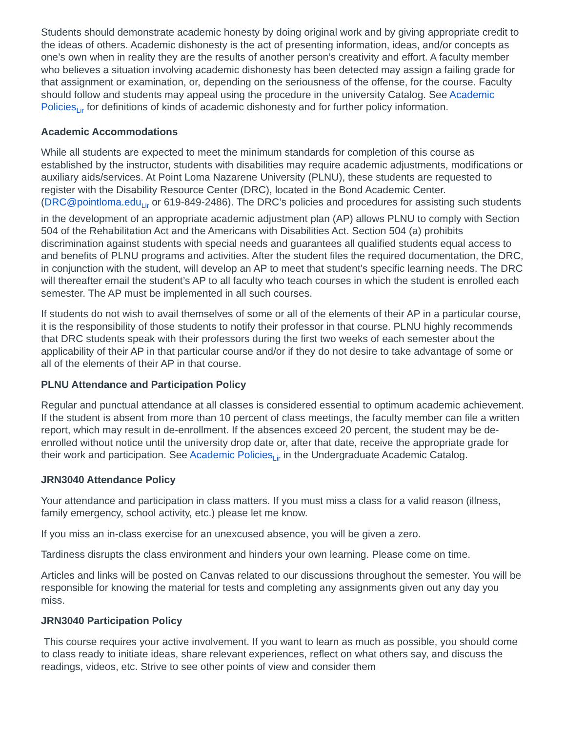Students should demonstrate academic honesty by doing original work and by giving appropriate credit to the ideas of others. Academic dishonesty is the act of presenting information, ideas, and/or concepts as one’s own when in reality they are the results of another person’s creativity and effort. A faculty member who believes a situation involving academic dishonesty has been detected may assign a failing grade for that assignment or examination, or, depending on the seriousness of the offense, for the course. Faculty should follow and students may appeal using the procedure in the university Catalog. See Academic Policies<sub>Lir</sub> for definitions of kinds of academic dishonesty and for further policy information.
Academic Accommodations
While all students are expected to meet the minimum standards for completion of this course as established by the instructor, students with disabilities may require academic adjustments, modifications or auxiliary aids/services. At Point Loma Nazarene University (PLNU), these students are requested to register with the Disability Resource Center (DRC), located in the Bond Academic Center. (DRC@pointloma.edu<sub>Lir</sub> or 619-849-2486). The DRC’s policies and procedures for assisting such students in the development of an appropriate academic adjustment plan (AP) allows PLNU to comply with Section 504 of the Rehabilitation Act and the Americans with Disabilities Act. Section 504 (a) prohibits discrimination against students with special needs and guarantees all qualified students equal access to and benefits of PLNU programs and activities. After the student files the required documentation, the DRC, in conjunction with the student, will develop an AP to meet that student’s specific learning needs. The DRC will thereafter email the student’s AP to all faculty who teach courses in which the student is enrolled each semester. The AP must be implemented in all such courses.
If students do not wish to avail themselves of some or all of the elements of their AP in a particular course, it is the responsibility of those students to notify their professor in that course. PLNU highly recommends that DRC students speak with their professors during the first two weeks of each semester about the applicability of their AP in that particular course and/or if they do not desire to take advantage of some or all of the elements of their AP in that course.
PLNU Attendance and Participation Policy
Regular and punctual attendance at all classes is considered essential to optimum academic achievement. If the student is absent from more than 10 percent of class meetings, the faculty member can file a written report, which may result in de-enrollment. If the absences exceed 20 percent, the student may be de-enrolled without notice until the university drop date or, after that date, receive the appropriate grade for their work and participation. See Academic Policies<sub>Lir</sub> in the Undergraduate Academic Catalog.
JRN3040 Attendance Policy
Your attendance and participation in class matters. If you must miss a class for a valid reason (illness, family emergency, school activity, etc.) please let me know.
If you miss an in-class exercise for an unexcused absence, you will be given a zero.
Tardiness disrupts the class environment and hinders your own learning. Please come on time.
Articles and links will be posted on Canvas related to our discussions throughout the semester. You will be responsible for knowing the material for tests and completing any assignments given out any day you miss.
JRN3040 Participation Policy
This course requires your active involvement. If you want to learn as much as possible, you should come to class ready to initiate ideas, share relevant experiences, reflect on what others say, and discuss the readings, videos, etc. Strive to see other points of view and consider them